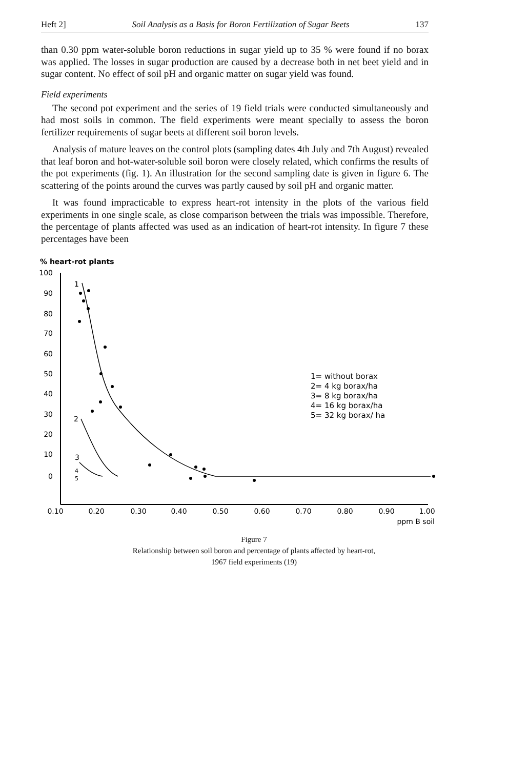Heft 2] Soil Analysis as a Basis for Boron Fertilization of Sugar Beets 137
than 0.30 ppm water-soluble boron reductions in sugar yield up to 35 % were found if no borax was applied. The losses in sugar production are caused by a decrease both in net beet yield and in sugar content. No effect of soil pH and organic matter on sugar yield was found.
Field experiments
The second pot experiment and the series of 19 field trials were conducted simultaneously and had most soils in common. The field experiments were meant specially to assess the boron fertilizer requirements of sugar beets at different soil boron levels.
Analysis of mature leaves on the control plots (sampling dates 4th July and 7th August) revealed that leaf boron and hot-water-soluble soil boron were closely related, which confirms the results of the pot experiments (fig. 1). An illustration for the second sampling date is given in figure 6. The scattering of the points around the curves was partly caused by soil pH and organic matter.
It was found impracticable to express heart-rot intensity in the plots of the various field experiments in one single scale, as close comparison between the trials was impossible. Therefore, the percentage of plants affected was used as an indication of heart-rot intensity. In figure 7 these percentages have been
% heart-rot plants
100
90
80
70
60
50
40
30
20
10
0
0.10
0.20
0.30
0.40
0.50
0.60
0.70
0.80
0.90
1.00
ppm B soil
1
2
3
4
5
1= without borax
2= 4 kg borax/ha
3= 8 kg borax/ha
4= 16 kg borax/ha
5= 32 kg borax/ ha
Figure 7
Relationship between soil boron and percentage of plants affected by heart-rot,
1967 field experiments (19)